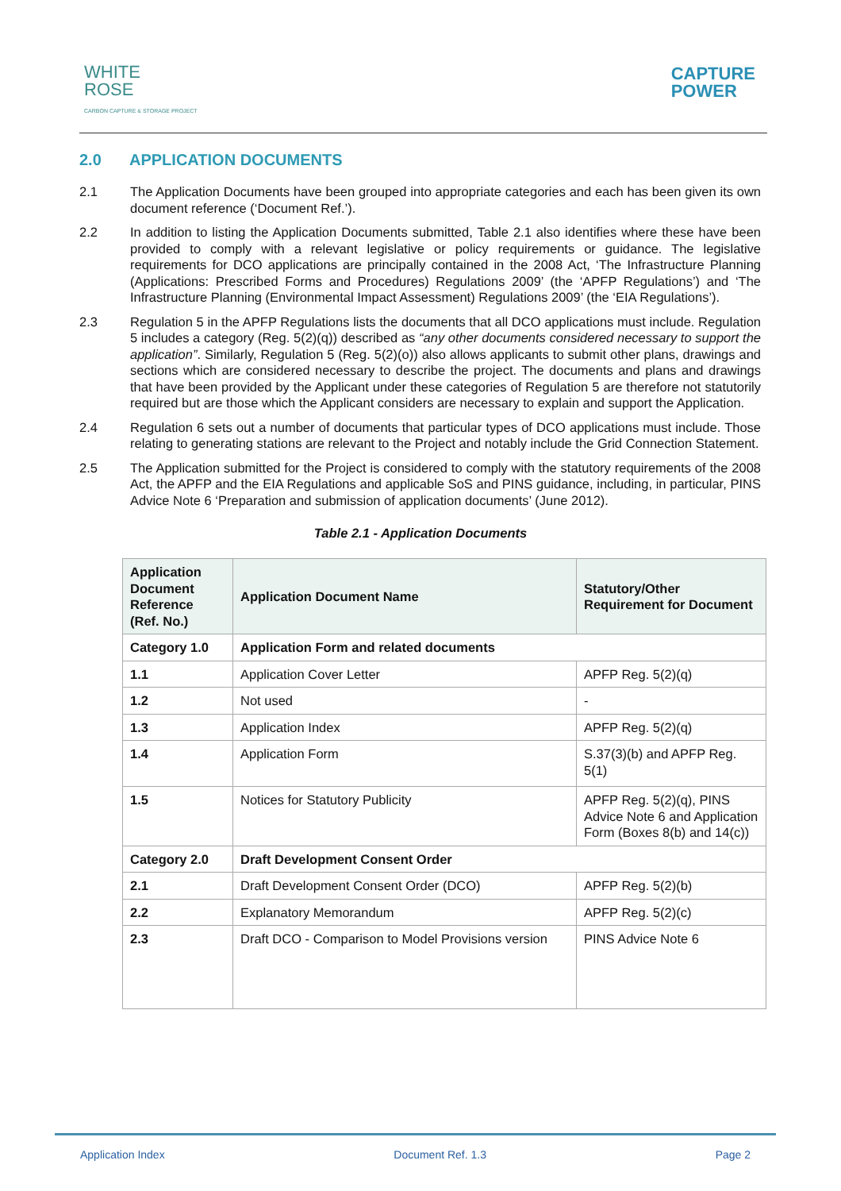WHITE
ROSE
CARBON CAPTURE & STORAGE PROJECT
CAPTURE
POWER
2.0 APPLICATION DOCUMENTS
2.1 The Application Documents have been grouped into appropriate categories and each has been given its own document reference (‘Document Ref.’).
2.2 In addition to listing the Application Documents submitted, Table 2.1 also identifies where these have been provided to comply with a relevant legislative or policy requirements or guidance. The legislative requirements for DCO applications are principally contained in the 2008 Act, ‘The Infrastructure Planning (Applications: Prescribed Forms and Procedures) Regulations 2009’ (the ‘APFP Regulations’) and ‘The Infrastructure Planning (Environmental Impact Assessment) Regulations 2009’ (the ‘EIA Regulations’).
2.3 Regulation 5 in the APFP Regulations lists the documents that all DCO applications must include. Regulation 5 includes a category (Reg. 5(2)(q)) described as “any other documents considered necessary to support the application”. Similarly, Regulation 5 (Reg. 5(2)(o)) also allows applicants to submit other plans, drawings and sections which are considered necessary to describe the project. The documents and plans and drawings that have been provided by the Applicant under these categories of Regulation 5 are therefore not statutorily required but are those which the Applicant considers are necessary to explain and support the Application.
2.4 Regulation 6 sets out a number of documents that particular types of DCO applications must include. Those relating to generating stations are relevant to the Project and notably include the Grid Connection Statement.
2.5 The Application submitted for the Project is considered to comply with the statutory requirements of the 2008 Act, the APFP and the EIA Regulations and applicable SoS and PINS guidance, including, in particular, PINS Advice Note 6 ‘Preparation and submission of application documents’ (June 2012).
Table 2.1 - Application Documents
| Application Document Reference (Ref. No.) | Application Document Name | Statutory/Other Requirement for Document |
| --- | --- | --- |
| Category 1.0 | Application Form and related documents | |
| 1.1 | Application Cover Letter | APFP Reg. 5(2)(q) |
| 1.2 | Not used | - |
| 1.3 | Application Index | APFP Reg. 5(2)(q) |
| 1.4 | Application Form | S.37(3)(b) and APFP Reg. 5(1) |
| 1.5 | Notices for Statutory Publicity | APFP Reg. 5(2)(q), PINS Advice Note 6 and Application Form (Boxes 8(b) and 14(c)) |
| Category 2.0 | Draft Development Consent Order | |
| 2.1 | Draft Development Consent Order (DCO) | APFP Reg. 5(2)(b) |
| 2.2 | Explanatory Memorandum | APFP Reg. 5(2)(c) |
| 2.3 | Draft DCO - Comparison to Model Provisions version | PINS Advice Note 6 |
Application Index Document Ref. 1.3 Page 2